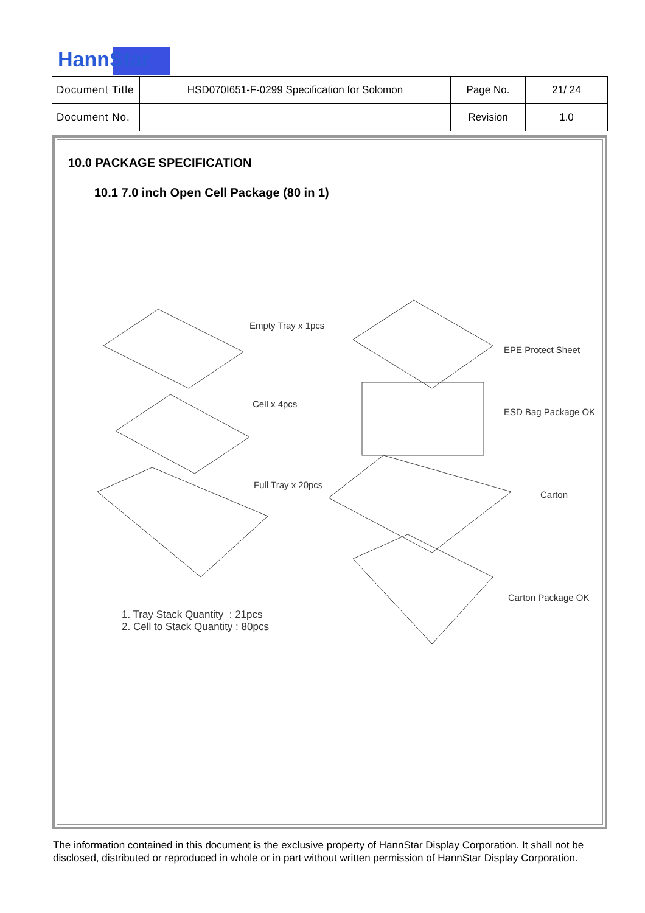HannStar
| Document Title | HSD070I651-F-0299 Specification for Solomon | Page No. | 21/ 24 |
| Document No. | | Revision | 1.0 |
10.0 PACKAGE SPECIFICATION
10.1 7.0 inch Open Cell Package (80 in 1)
Empty Tray x 1pcs
Cell x 4pcs
Full Tray x 20pcs
EPE Protect Sheet
ESD Bag Package OK
Carton
Carton Package OK
1. Tray Stack Quantity : 21pcs
2. Cell to Stack Quantity : 80pcs
The information contained in this document is the exclusive property of HannStar Display Corporation. It shall not be disclosed, distributed or reproduced in whole or in part without written permission of HannStar Display Corporation.